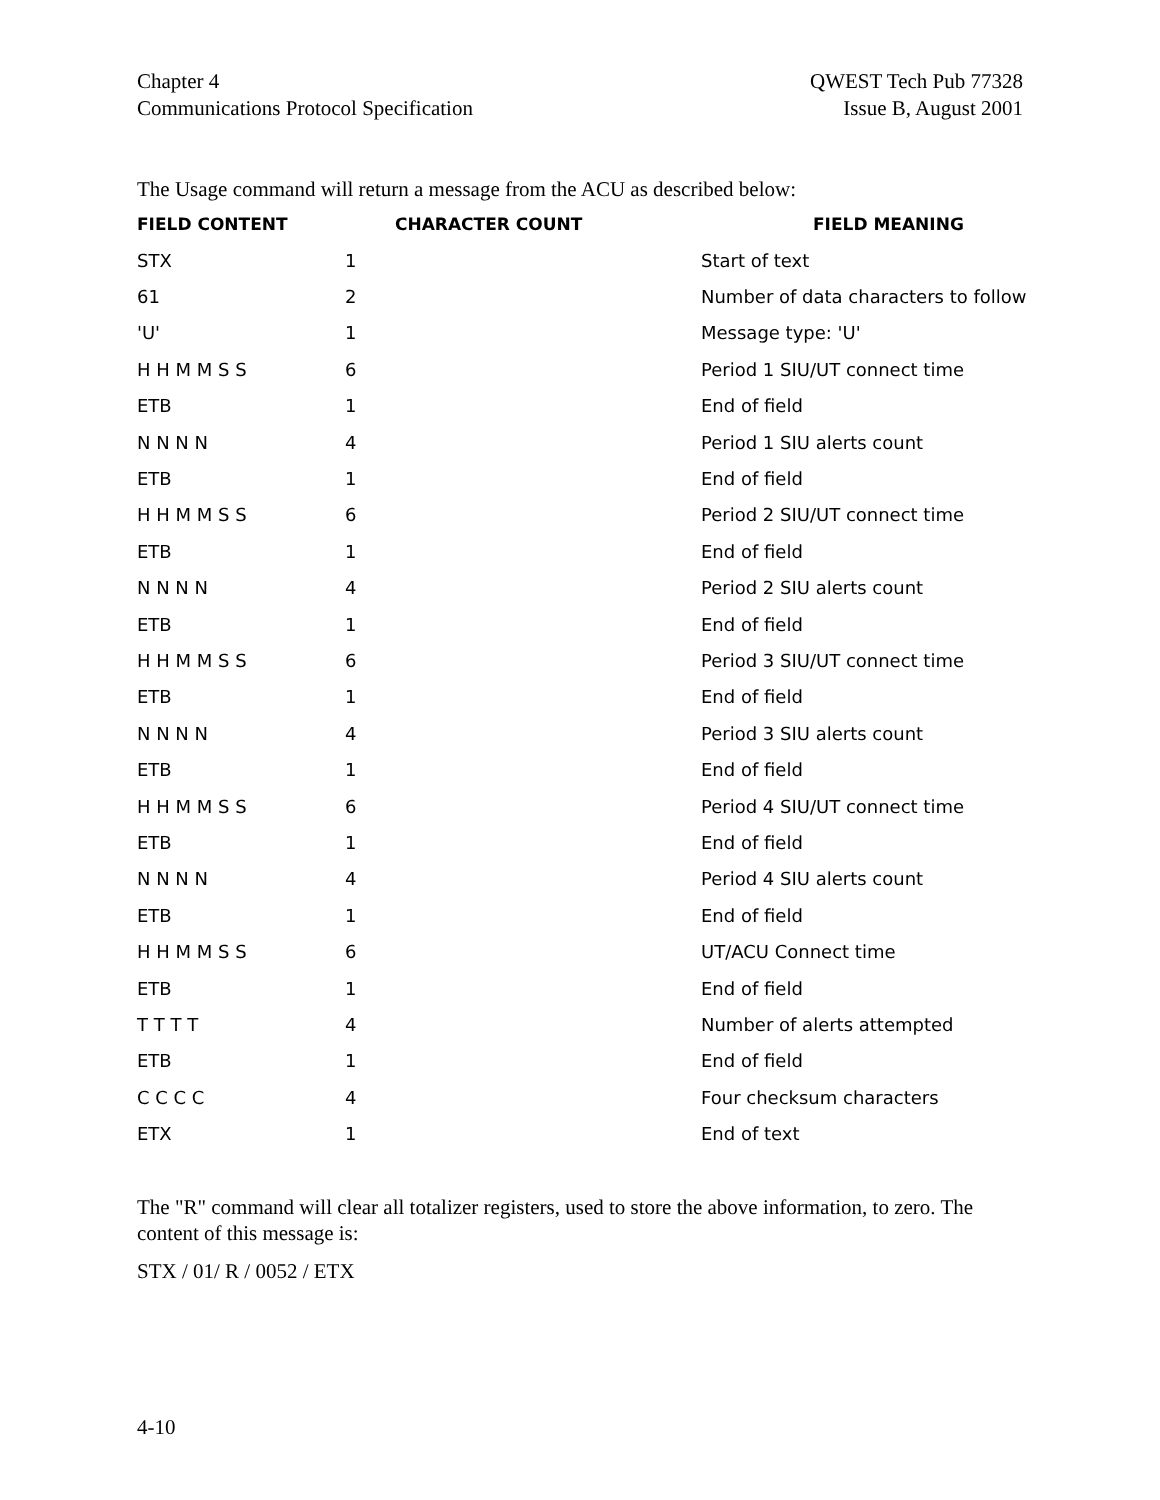Chapter 4
Communications Protocol Specification
QWEST Tech Pub 77328
Issue B, August 2001
The Usage command will return a message from the ACU as described below:
| FIELD CONTENT | CHARACTER COUNT | FIELD MEANING |
| --- | --- | --- |
| STX | 1 | Start of text |
| 61 | 2 | Number of data characters to follow |
| 'U' | 1 | Message type: 'U' |
| H H M M S S | 6 | Period 1 SIU/UT connect time |
| ETB | 1 | End of field |
| N N N N | 4 | Period 1 SIU alerts count |
| ETB | 1 | End of field |
| H H M M S S | 6 | Period 2 SIU/UT connect time |
| ETB | 1 | End of field |
| N N N N | 4 | Period 2 SIU alerts count |
| ETB | 1 | End of field |
| H H M M S S | 6 | Period 3 SIU/UT connect time |
| ETB | 1 | End of field |
| N N N N | 4 | Period 3 SIU alerts count |
| ETB | 1 | End of field |
| H H M M S S | 6 | Period 4 SIU/UT connect time |
| ETB | 1 | End of field |
| N N N N | 4 | Period 4 SIU alerts count |
| ETB | 1 | End of field |
| H H M M S S | 6 | UT/ACU Connect time |
| ETB | 1 | End of field |
| T T T T | 4 | Number of alerts attempted |
| ETB | 1 | End of field |
| C C C C | 4 | Four checksum characters |
| ETX | 1 | End of text |
The "R" command will clear all totalizer registers, used to store the above information, to zero. The content of this message is:
STX / 01/ R / 0052 / ETX
4-10